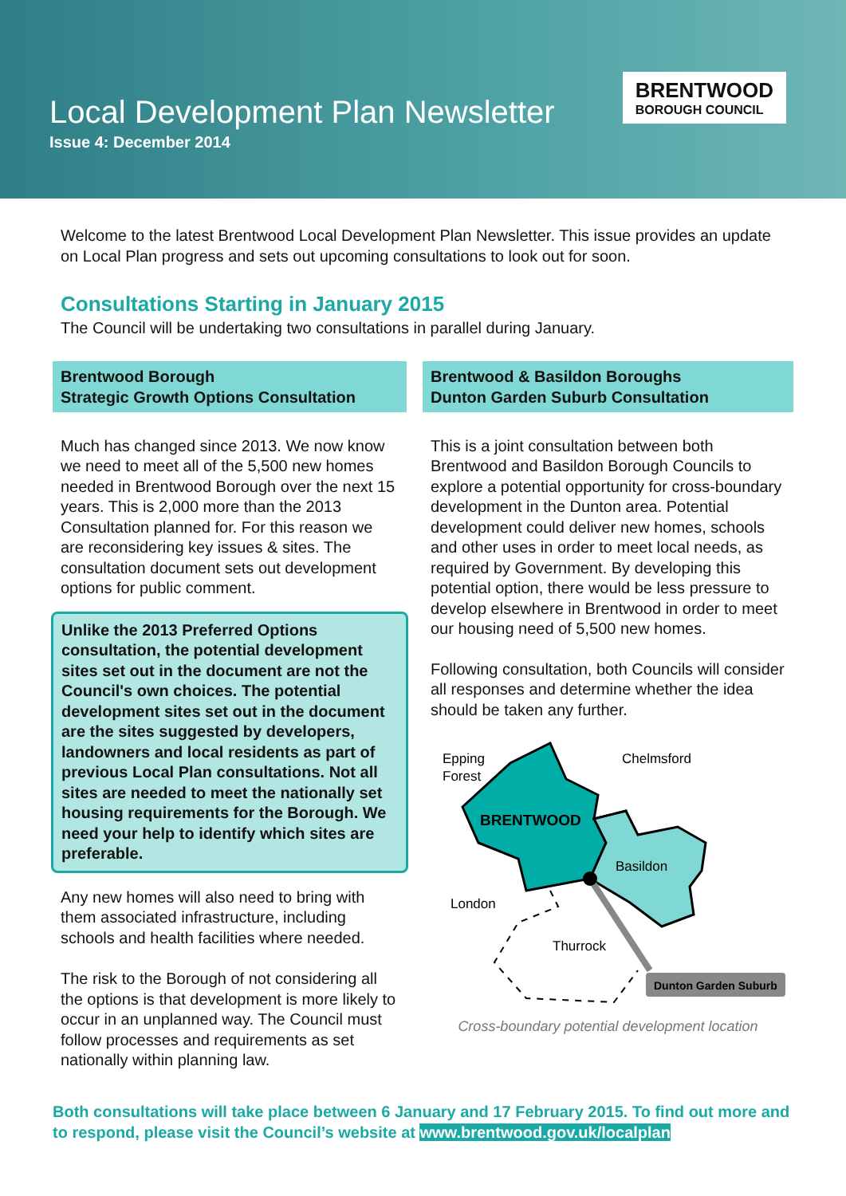Local Development Plan Newsletter
Issue 4: December 2014
BRENTWOOD
BOROUGH COUNCIL
Welcome to the latest Brentwood Local Development Plan Newsletter. This issue provides an update on Local Plan progress and sets out upcoming consultations to look out for soon.
Consultations Starting in January 2015
The Council will be undertaking two consultations in parallel during January.
Brentwood Borough
Strategic Growth Options Consultation
Much has changed since 2013. We now know we need to meet all of the 5,500 new homes needed in Brentwood Borough over the next 15 years. This is 2,000 more than the 2013 Consultation planned for. For this reason we are reconsidering key issues & sites. The consultation document sets out development options for public comment.
Unlike the 2013 Preferred Options consultation, the potential development sites set out in the document are not the Council's own choices. The potential development sites set out in the document are the sites suggested by developers, landowners and local residents as part of previous Local Plan consultations. Not all sites are needed to meet the nationally set housing requirements for the Borough. We need your help to identify which sites are preferable.
Any new homes will also need to bring with them associated infrastructure, including schools and health facilities where needed.
The risk to the Borough of not considering all the options is that development is more likely to occur in an unplanned way. The Council must follow processes and requirements as set nationally within planning law.
Brentwood & Basildon Boroughs
Dunton Garden Suburb Consultation
This is a joint consultation between both Brentwood and Basildon Borough Councils to explore a potential opportunity for cross-boundary development in the Dunton area. Potential development could deliver new homes, schools and other uses in order to meet local needs, as required by Government. By developing this potential option, there would be less pressure to develop elsewhere in Brentwood in order to meet our housing need of 5,500 new homes.
Following consultation, both Councils will consider all responses and determine whether the idea should be taken any further.
Epping
Forest
Chelmsford
BRENTWOOD
Basildon
London
Thurrock
Dunton Garden Suburb
Cross-boundary potential development location
Both consultations will take place between 6 January and 17 February 2015. To find out more and to respond, please visit the Council’s website at www.brentwood.gov.uk/localplan